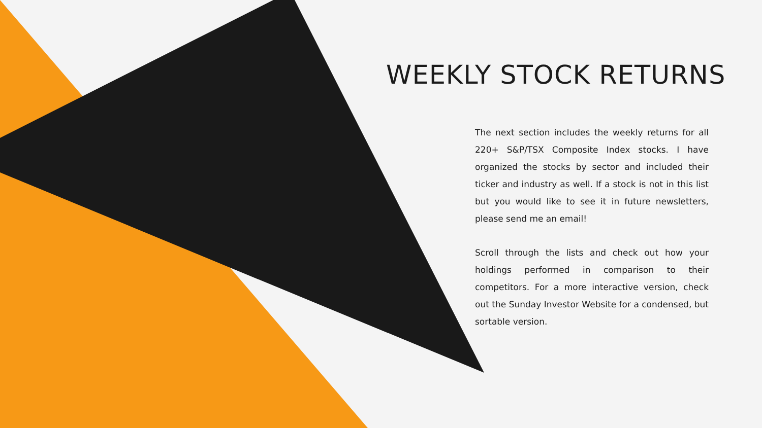WEEKLY STOCK RETURNS
The next section includes the weekly returns for all 220+ S&P/TSX Composite Index stocks. I have organized the stocks by sector and included their ticker and industry as well. If a stock is not in this list but you would like to see it in future newsletters, please send me an email!
Scroll through the lists and check out how your holdings performed in comparison to their competitors. For a more interactive version, check out the Sunday Investor Website for a condensed, but sortable version.